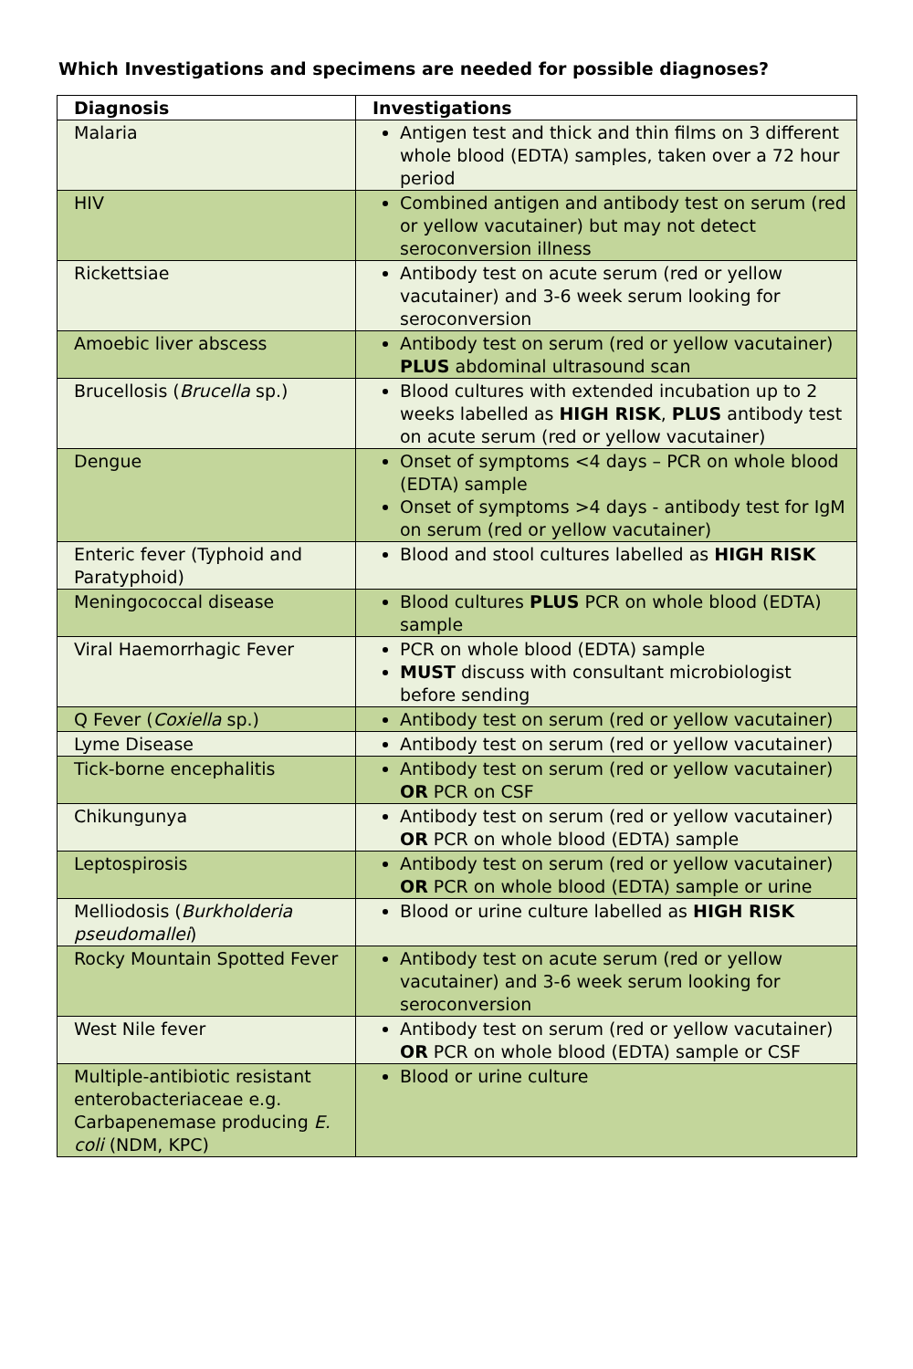Which Investigations and specimens are needed for possible diagnoses?
| Diagnosis | Investigations |
| --- | --- |
| Malaria | Antigen test and thick and thin films on 3 different whole blood (EDTA) samples, taken over a 72 hour period |
| HIV | Combined antigen and antibody test on serum (red or yellow vacutainer) but may not detect seroconversion illness |
| Rickettsiae | Antibody test on acute serum (red or yellow vacutainer) and 3-6 week serum looking for seroconversion |
| Amoebic liver abscess | Antibody test on serum (red or yellow vacutainer) PLUS abdominal ultrasound scan |
| Brucellosis ( Brucella sp.) | Blood cultures with extended incubation up to 2 weeks labelled as HIGH RISK , PLUS antibody test on acute serum (red or yellow vacutainer) |
| Dengue | Onset of symptoms <4 days – PCR on whole blood (EDTA) sample Onset of symptoms >4 days - antibody test for IgM on serum (red or yellow vacutainer) |
| Enteric fever (Typhoid and Paratyphoid) | Blood and stool cultures labelled as HIGH RISK |
| Meningococcal disease | Blood cultures PLUS PCR on whole blood (EDTA) sample |
| Viral Haemorrhagic Fever | PCR on whole blood (EDTA) sample MUST discuss with consultant microbiologist before sending |
| Q Fever ( Coxiella sp.) | Antibody test on serum (red or yellow vacutainer) |
| Lyme Disease | Antibody test on serum (red or yellow vacutainer) |
| Tick-borne encephalitis | Antibody test on serum (red or yellow vacutainer) OR PCR on CSF |
| Chikungunya | Antibody test on serum (red or yellow vacutainer) OR PCR on whole blood (EDTA) sample |
| Leptospirosis | Antibody test on serum (red or yellow vacutainer) OR PCR on whole blood (EDTA) sample or urine |
| Melliodosis ( Burkholderia pseudomallei ) | Blood or urine culture labelled as HIGH RISK |
| Rocky Mountain Spotted Fever | Antibody test on acute serum (red or yellow vacutainer) and 3-6 week serum looking for seroconversion |
| West Nile fever | Antibody test on serum (red or yellow vacutainer) OR PCR on whole blood (EDTA) sample or CSF |
| Multiple-antibiotic resistant enterobacteriaceae e.g. Carbapenemase producing E. coli (NDM, KPC) | Blood or urine culture |